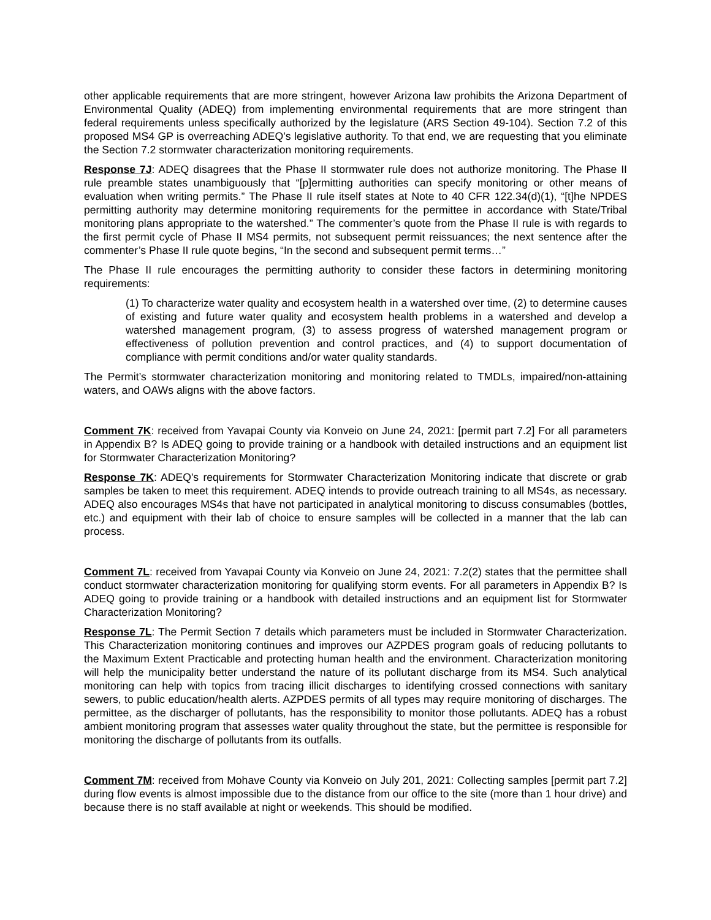other applicable requirements that are more stringent, however Arizona law prohibits the Arizona Department of Environmental Quality (ADEQ) from implementing environmental requirements that are more stringent than federal requirements unless specifically authorized by the legislature (ARS Section 49-104). Section 7.2 of this proposed MS4 GP is overreaching ADEQ’s legislative authority. To that end, we are requesting that you eliminate the Section 7.2 stormwater characterization monitoring requirements.
Response 7J: ADEQ disagrees that the Phase II stormwater rule does not authorize monitoring. The Phase II rule preamble states unambiguously that “[p]ermitting authorities can specify monitoring or other means of evaluation when writing permits.” The Phase II rule itself states at Note to 40 CFR 122.34(d)(1), “[t]he NPDES permitting authority may determine monitoring requirements for the permittee in accordance with State/Tribal monitoring plans appropriate to the watershed.” The commenter’s quote from the Phase II rule is with regards to the first permit cycle of Phase II MS4 permits, not subsequent permit reissuances; the next sentence after the commenter’s Phase II rule quote begins, “In the second and subsequent permit terms…”
The Phase II rule encourages the permitting authority to consider these factors in determining monitoring requirements:
(1) To characterize water quality and ecosystem health in a watershed over time, (2) to determine causes of existing and future water quality and ecosystem health problems in a watershed and develop a watershed management program, (3) to assess progress of watershed management program or effectiveness of pollution prevention and control practices, and (4) to support documentation of compliance with permit conditions and/or water quality standards.
The Permit’s stormwater characterization monitoring and monitoring related to TMDLs, impaired/non-attaining waters, and OAWs aligns with the above factors.
Comment 7K: received from Yavapai County via Konveio on June 24, 2021: [permit part 7.2] For all parameters in Appendix B? Is ADEQ going to provide training or a handbook with detailed instructions and an equipment list for Stormwater Characterization Monitoring?
Response 7K: ADEQ's requirements for Stormwater Characterization Monitoring indicate that discrete or grab samples be taken to meet this requirement. ADEQ intends to provide outreach training to all MS4s, as necessary. ADEQ also encourages MS4s that have not participated in analytical monitoring to discuss consumables (bottles, etc.) and equipment with their lab of choice to ensure samples will be collected in a manner that the lab can process.
Comment 7L: received from Yavapai County via Konveio on June 24, 2021: 7.2(2) states that the permittee shall conduct stormwater characterization monitoring for qualifying storm events. For all parameters in Appendix B? Is ADEQ going to provide training or a handbook with detailed instructions and an equipment list for Stormwater Characterization Monitoring?
Response 7L: The Permit Section 7 details which parameters must be included in Stormwater Characterization. This Characterization monitoring continues and improves our AZPDES program goals of reducing pollutants to the Maximum Extent Practicable and protecting human health and the environment. Characterization monitoring will help the municipality better understand the nature of its pollutant discharge from its MS4. Such analytical monitoring can help with topics from tracing illicit discharges to identifying crossed connections with sanitary sewers, to public education/health alerts. AZPDES permits of all types may require monitoring of discharges. The permittee, as the discharger of pollutants, has the responsibility to monitor those pollutants. ADEQ has a robust ambient monitoring program that assesses water quality throughout the state, but the permittee is responsible for monitoring the discharge of pollutants from its outfalls.
Comment 7M: received from Mohave County via Konveio on July 201, 2021: Collecting samples [permit part 7.2] during flow events is almost impossible due to the distance from our office to the site (more than 1 hour drive) and because there is no staff available at night or weekends. This should be modified.